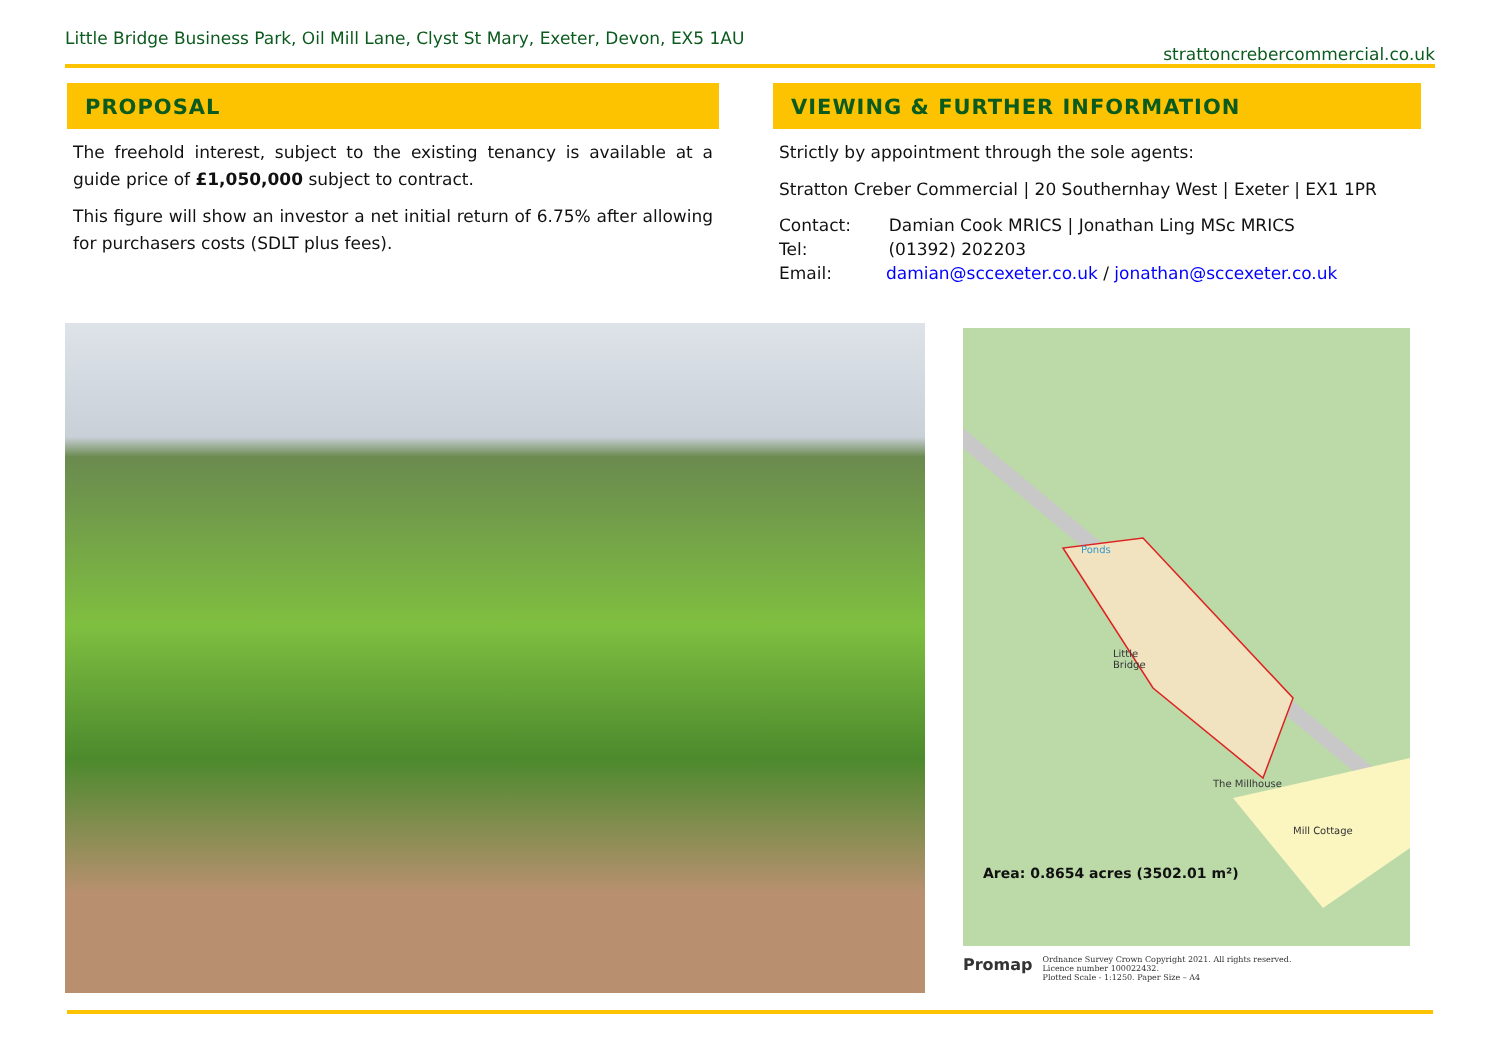Little Bridge Business Park, Oil Mill Lane, Clyst St Mary, Exeter, Devon, EX5 1AU strattoncrebercommercial.co.uk
PROPOSAL
The freehold interest, subject to the existing tenancy is available at a guide price of £1,050,000 subject to contract.
This figure will show an investor a net initial return of 6.75% after allowing for purchasers costs (SDLT plus fees).
VIEWING & FURTHER INFORMATION
Strictly by appointment through the sole agents:
Stratton Creber Commercial | 20 Southernhay West | Exeter | EX1 1PR
Contact: Damian Cook MRICS | Jonathan Ling MSc MRICS
Tel: (01392) 202203
Email: damian@sccexeter.co.uk / jonathan@sccexeter.co.uk
Ponds
Little
Bridge
Mill Cottage
The Millhouse
Area: 0.8654 acres (3502.01 m²)
Promap Ordnance Survey Crown Copyright 2021. All rights reserved.
Licence number 100022432.
Plotted Scale - 1:1250. Paper Size – A4